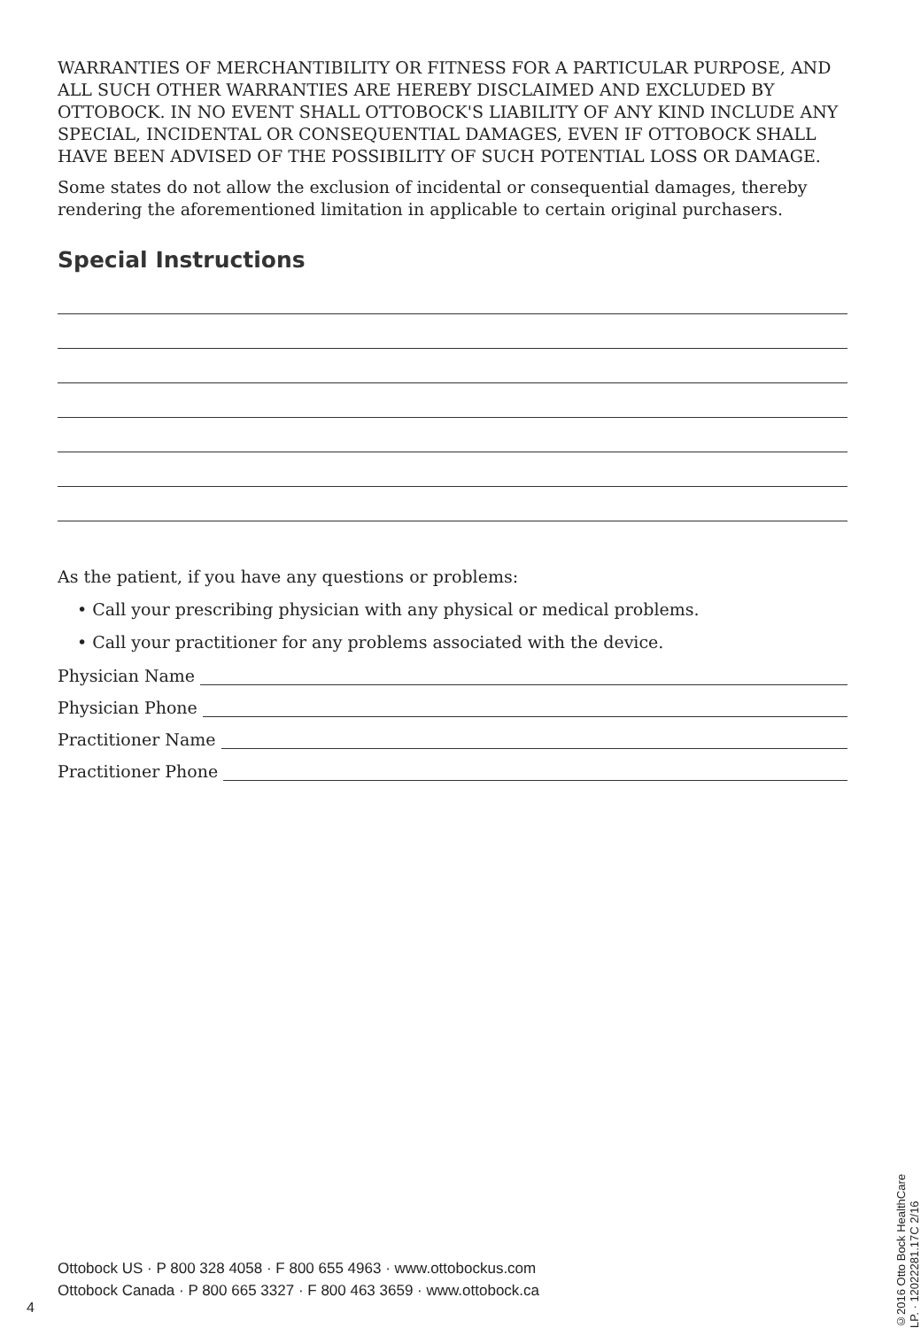WARRANTIES OF MERCHANTIBILITY OR FITNESS FOR A PARTICULAR PURPOSE, AND ALL SUCH OTHER WARRANTIES ARE HEREBY DISCLAIMED AND EXCLUDED BY OTTOBOCK. IN NO EVENT SHALL OTTOBOCK'S LIABILITY OF ANY KIND INCLUDE ANY SPECIAL, INCIDENTAL OR CONSEQUENTIAL DAMAGES, EVEN IF OTTOBOCK SHALL HAVE BEEN ADVISED OF THE POSSIBILITY OF SUCH POTENTIAL LOSS OR DAMAGE.
Some states do not allow the exclusion of incidental or consequential damages, thereby rendering the aforementioned limitation in applicable to certain original purchasers.
Special Instructions
As the patient, if you have any questions or problems:
• Call your prescribing physician with any physical or medical problems.
• Call your practitioner for any problems associated with the device.
Physician Name
Physician Phone
Practitioner Name
Practitioner Phone
Ottobock US · P 800 328 4058 · F 800 655 4963 · www.ottobockus.com
Ottobock Canada · P 800 665 3327 · F 800 463 3659 · www.ottobock.ca
4
©2016 Otto Bock HealthCare LP. · 12022281.17C 2/16